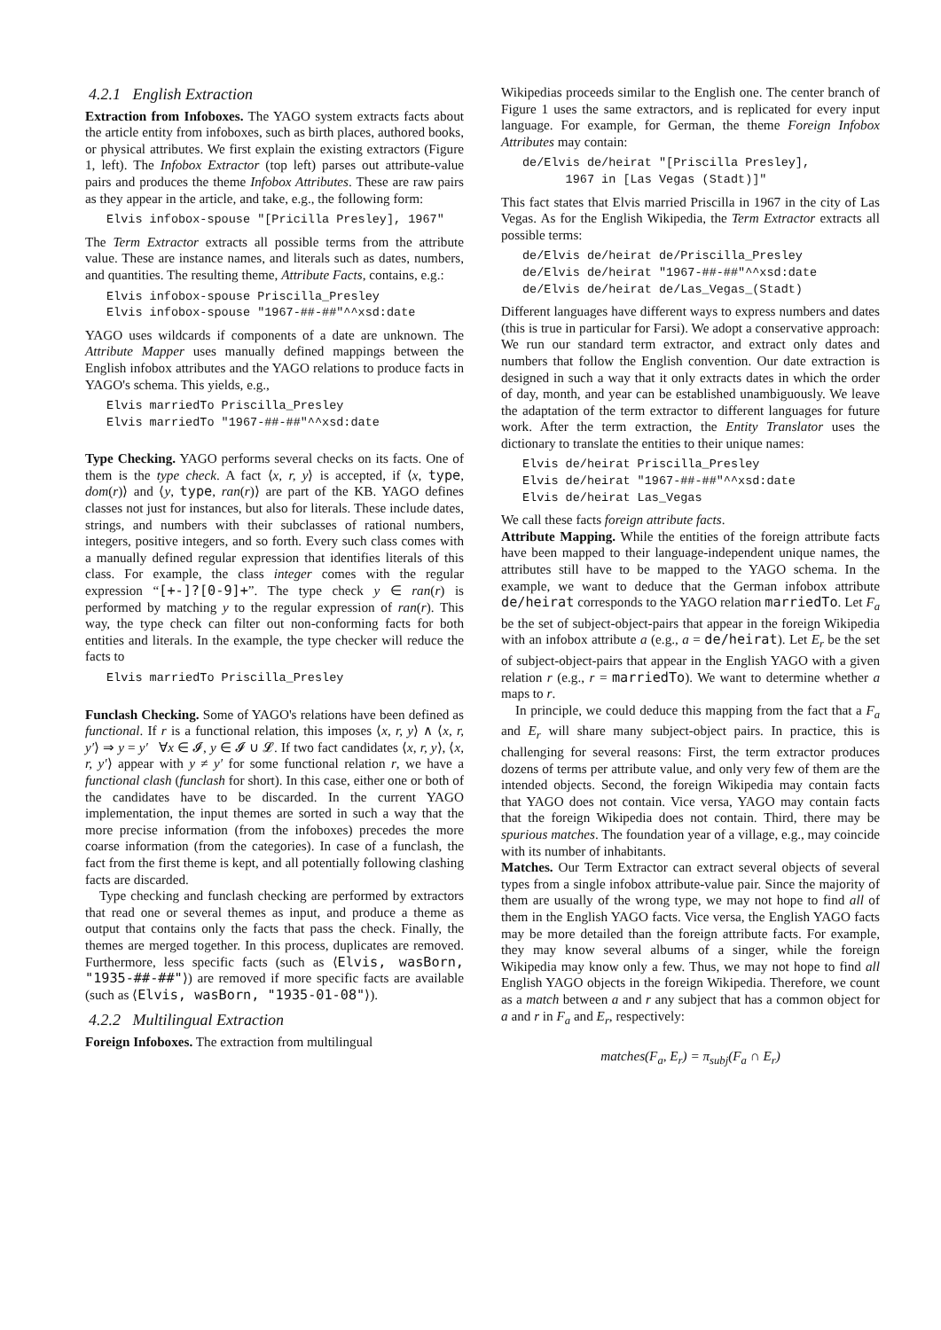4.2.1 English Extraction
Extraction from Infoboxes. The YAGO system extracts facts about the article entity from infoboxes, such as birth places, authored books, or physical attributes. We first explain the existing extractors (Figure 1, left). The Infobox Extractor (top left) parses out attribute-value pairs and produces the theme Infobox Attributes. These are raw pairs as they appear in the article, and take, e.g., the following form:
Elvis infobox-spouse "[Pricilla Presley], 1967"
The Term Extractor extracts all possible terms from the attribute value. These are instance names, and literals such as dates, numbers, and quantities. The resulting theme, Attribute Facts, contains, e.g.:
Elvis infobox-spouse Priscilla_Presley
Elvis infobox-spouse "1967-##-##"^^xsd:date
YAGO uses wildcards if components of a date are unknown. The Attribute Mapper uses manually defined mappings between the English infobox attributes and the YAGO relations to produce facts in YAGO's schema. This yields, e.g.,
Elvis marriedTo Priscilla_Presley
Elvis marriedTo "1967-##-##"^^xsd:date
Type Checking. YAGO performs several checks on its facts. One of them is the type check. A fact ⟨x, r, y⟩ is accepted, if ⟨x, type, dom(r)⟩ and ⟨y, type, ran(r)⟩ are part of the KB. YAGO defines classes not just for instances, but also for literals. These include dates, strings, and numbers with their subclasses of rational numbers, integers, positive integers, and so forth. Every such class comes with a manually defined regular expression that identifies literals of this class. For example, the class integer comes with the regular expression “[+-]?[0-9]+”. The type check y ∈ ran(r) is performed by matching y to the regular expression of ran(r). This way, the type check can filter out non-conforming facts for both entities and literals. In the example, the type checker will reduce the facts to
Elvis marriedTo Priscilla_Presley
Funclash Checking. Some of YAGO's relations have been defined as functional. If r is a functional relation, this imposes ⟨x, r, y⟩ ∧ ⟨x, r, y′⟩ ⇒ y = y′ ∀x ∈ 𝓘, y ∈ 𝓘 ∪ 𝓛. If two fact candidates ⟨x, r, y⟩, ⟨x, r, y′⟩ appear with y ≠ y′ for some functional relation r, we have a functional clash (funclash for short). In this case, either one or both of the candidates have to be discarded. In the current YAGO implementation, the input themes are sorted in such a way that the more precise information (from the infoboxes) precedes the more coarse information (from the categories). In case of a funclash, the fact from the first theme is kept, and all potentially following clashing facts are discarded.
Type checking and funclash checking are performed by extractors that read one or several themes as input, and produce a theme as output that contains only the facts that pass the check. Finally, the themes are merged together. In this process, duplicates are removed. Furthermore, less specific facts (such as ⟨Elvis, wasBorn, "1935-##-##"⟩) are removed if more specific facts are available (such as ⟨Elvis, wasBorn, "1935-01-08"⟩).
4.2.2 Multilingual Extraction
Foreign Infoboxes. The extraction from multilingual
Wikipedias proceeds similar to the English one. The center branch of Figure 1 uses the same extractors, and is replicated for every input language. For example, for German, the theme Foreign Infobox Attributes may contain:
de/Elvis de/heirat "[Priscilla Presley],
      1967 in [Las Vegas (Stadt)]"
This fact states that Elvis married Priscilla in 1967 in the city of Las Vegas. As for the English Wikipedia, the Term Extractor extracts all possible terms:
de/Elvis de/heirat de/Priscilla_Presley
de/Elvis de/heirat "1967-##-##"^^xsd:date
de/Elvis de/heirat de/Las_Vegas_(Stadt)
Different languages have different ways to express numbers and dates (this is true in particular for Farsi). We adopt a conservative approach: We run our standard term extractor, and extract only dates and numbers that follow the English convention. Our date extraction is designed in such a way that it only extracts dates in which the order of day, month, and year can be established unambiguously. We leave the adaptation of the term extractor to different languages for future work. After the term extraction, the Entity Translator uses the dictionary to translate the entities to their unique names:
Elvis de/heirat Priscilla_Presley
Elvis de/heirat "1967-##-##"^^xsd:date
Elvis de/heirat Las_Vegas
We call these facts foreign attribute facts.
Attribute Mapping. While the entities of the foreign attribute facts have been mapped to their language-independent unique names, the attributes still have to be mapped to the YAGO schema. In the example, we want to deduce that the German infobox attribute de/heirat corresponds to the YAGO relation marriedTo. Let F<sub>a</sub> be the set of subject-object-pairs that appear in the foreign Wikipedia with an infobox attribute a (e.g., a = de/heirat). Let E<sub>r</sub> be the set of subject-object-pairs that appear in the English YAGO with a given relation r (e.g., r = marriedTo). We want to determine whether a maps to r.
In principle, we could deduce this mapping from the fact that a F<sub>a</sub> and E<sub>r</sub> will share many subject-object pairs. In practice, this is challenging for several reasons: First, the term extractor produces dozens of terms per attribute value, and only very few of them are the intended objects. Second, the foreign Wikipedia may contain facts that YAGO does not contain. Vice versa, YAGO may contain facts that the foreign Wikipedia does not contain. Third, there may be spurious matches. The foundation year of a village, e.g., may coincide with its number of inhabitants.
Matches. Our Term Extractor can extract several objects of several types from a single infobox attribute-value pair. Since the majority of them are usually of the wrong type, we may not hope to find all of them in the English YAGO facts. Vice versa, the English YAGO facts may be more detailed than the foreign attribute facts. For example, they may know several albums of a singer, while the foreign Wikipedia may know only a few. Thus, we may not hope to find all English YAGO objects in the foreign Wikipedia. Therefore, we count as a match between a and r any subject that has a common object for a and r in F<sub>a</sub> and E<sub>r</sub>, respectively:
matches(F<sub>a</sub>, E<sub>r</sub>) = π<sub>subj</sub>(F<sub>a</sub> ∩ E<sub>r</sub>)